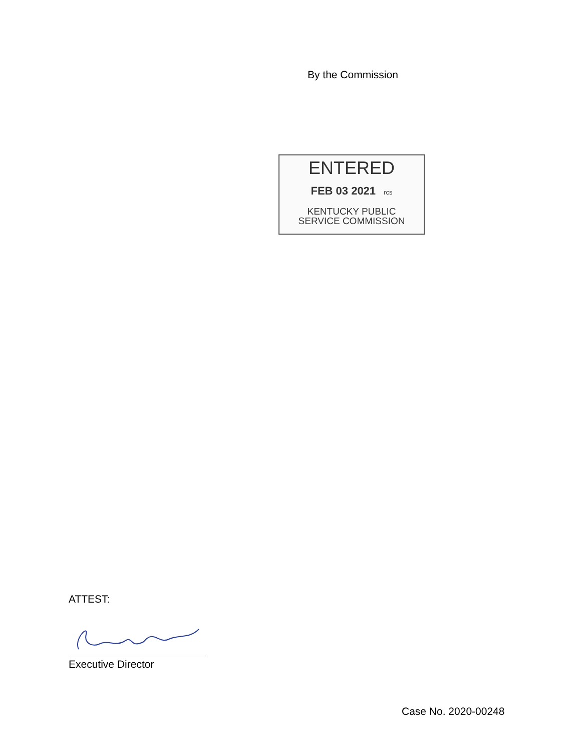By the Commission
ENTERED
FEB 03 2021 rcs
KENTUCKY PUBLIC
SERVICE COMMISSION
ATTEST:
Executive Director
Case No. 2020-00248